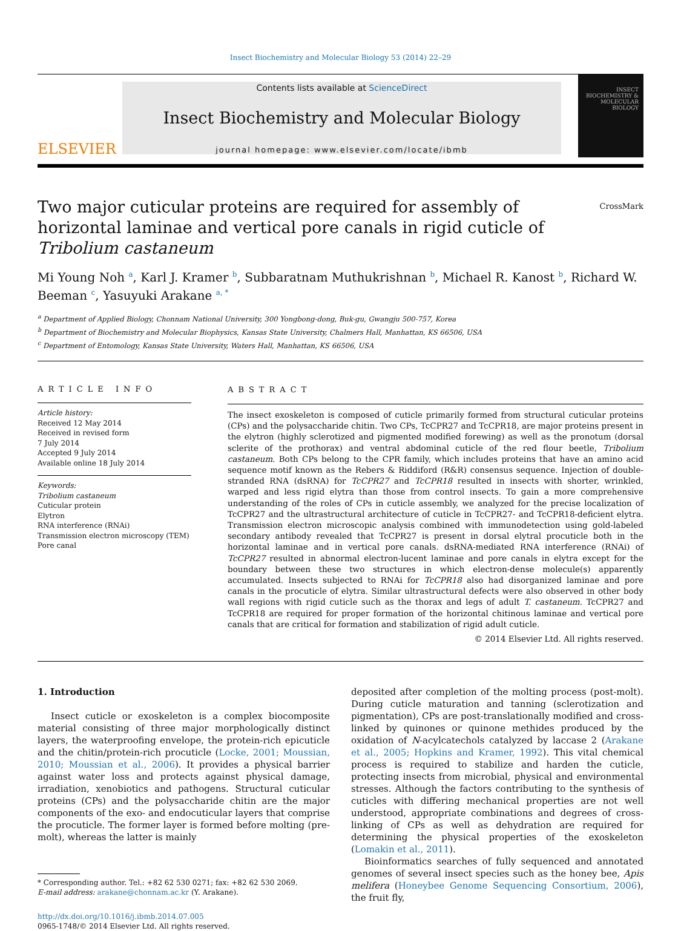Insect Biochemistry and Molecular Biology 53 (2014) 22–29
ELSEVIER
Contents lists available at ScienceDirect
Insect Biochemistry and Molecular Biology
journal homepage: www.elsevier.com/locate/ibmb
INSECT BIOCHEMISTRY & MOLECULAR BIOLOGY
Two major cuticular proteins are required for assembly of horizontal laminae and vertical pore canals in rigid cuticle of Tribolium castaneum
CrossMark
Mi Young Noh <sup>a</sup>, Karl J. Kramer <sup>b</sup>, Subbaratnam Muthukrishnan <sup>b</sup>, Michael R. Kanost <sup>b</sup>, Richard W. Beeman <sup>c</sup>, Yasuyuki Arakane <sup>a, *</sup>
<sup>a</sup> Department of Applied Biology, Chonnam National University, 300 Yongbong-dong, Buk-gu, Gwangju 500-757, Korea
<sup>b</sup> Department of Biochemistry and Molecular Biophysics, Kansas State University, Chalmers Hall, Manhattan, KS 66506, USA
<sup>c</sup> Department of Entomology, Kansas State University, Waters Hall, Manhattan, KS 66506, USA
ARTICLE INFO
Article history:
Received 12 May 2014
Received in revised form
7 July 2014
Accepted 9 July 2014
Available online 18 July 2014
Keywords:
Tribolium castaneum
Cuticular protein
Elytron
RNA interference (RNAi)
Transmission electron microscopy (TEM)
Pore canal
ABSTRACT
The insect exoskeleton is composed of cuticle primarily formed from structural cuticular proteins (CPs) and the polysaccharide chitin. Two CPs, TcCPR27 and TcCPR18, are major proteins present in the elytron (highly sclerotized and pigmented modified forewing) as well as the pronotum (dorsal sclerite of the prothorax) and ventral abdominal cuticle of the red flour beetle, Tribolium castaneum. Both CPs belong to the CPR family, which includes proteins that have an amino acid sequence motif known as the Rebers & Riddiford (R&R) consensus sequence. Injection of double-stranded RNA (dsRNA) for TcCPR27 and TcCPR18 resulted in insects with shorter, wrinkled, warped and less rigid elytra than those from control insects. To gain a more comprehensive understanding of the roles of CPs in cuticle assembly, we analyzed for the precise localization of TcCPR27 and the ultrastructural architecture of cuticle in TcCPR27- and TcCPR18-deficient elytra. Transmission electron microscopic analysis combined with immunodetection using gold-labeled secondary antibody revealed that TcCPR27 is present in dorsal elytral procuticle both in the horizontal laminae and in vertical pore canals. dsRNA-mediated RNA interference (RNAi) of TcCPR27 resulted in abnormal electron-lucent laminae and pore canals in elytra except for the boundary between these two structures in which electron-dense molecule(s) apparently accumulated. Insects subjected to RNAi for TcCPR18 also had disorganized laminae and pore canals in the procuticle of elytra. Similar ultrastructural defects were also observed in other body wall regions with rigid cuticle such as the thorax and legs of adult T. castaneum. TcCPR27 and TcCPR18 are required for proper formation of the horizontal chitinous laminae and vertical pore canals that are critical for formation and stabilization of rigid adult cuticle.
© 2014 Elsevier Ltd. All rights reserved.
1. Introduction
Insect cuticle or exoskeleton is a complex biocomposite material consisting of three major morphologically distinct layers, the waterproofing envelope, the protein-rich epicuticle and the chitin/protein-rich procuticle (Locke, 2001; Moussian, 2010; Moussian et al., 2006). It provides a physical barrier against water loss and protects against physical damage, irradiation, xenobiotics and pathogens. Structural cuticular proteins (CPs) and the polysaccharide chitin are the major components of the exo- and endocuticular layers that comprise the procuticle. The former layer is formed before molting (pre-molt), whereas the latter is mainly
* Corresponding author. Tel.: +82 62 530 0271; fax: +82 62 530 2069.
E-mail address: arakane@chonnam.ac.kr (Y. Arakane).
http://dx.doi.org/10.1016/j.ibmb.2014.07.005
0965-1748/© 2014 Elsevier Ltd. All rights reserved.
deposited after completion of the molting process (post-molt). During cuticle maturation and tanning (sclerotization and pigmentation), CPs are post-translationally modified and cross-linked by quinones or quinone methides produced by the oxidation of N-acylcatechols catalyzed by laccase 2 (Arakane et al., 2005; Hopkins and Kramer, 1992). This vital chemical process is required to stabilize and harden the cuticle, protecting insects from microbial, physical and environmental stresses. Although the factors contributing to the synthesis of cuticles with differing mechanical properties are not well understood, appropriate combinations and degrees of cross-linking of CPs as well as dehydration are required for determining the physical properties of the exoskeleton (Lomakin et al., 2011).
Bioinformatics searches of fully sequenced and annotated genomes of several insect species such as the honey bee, Apis melifera (Honeybee Genome Sequencing Consortium, 2006), the fruit fly,